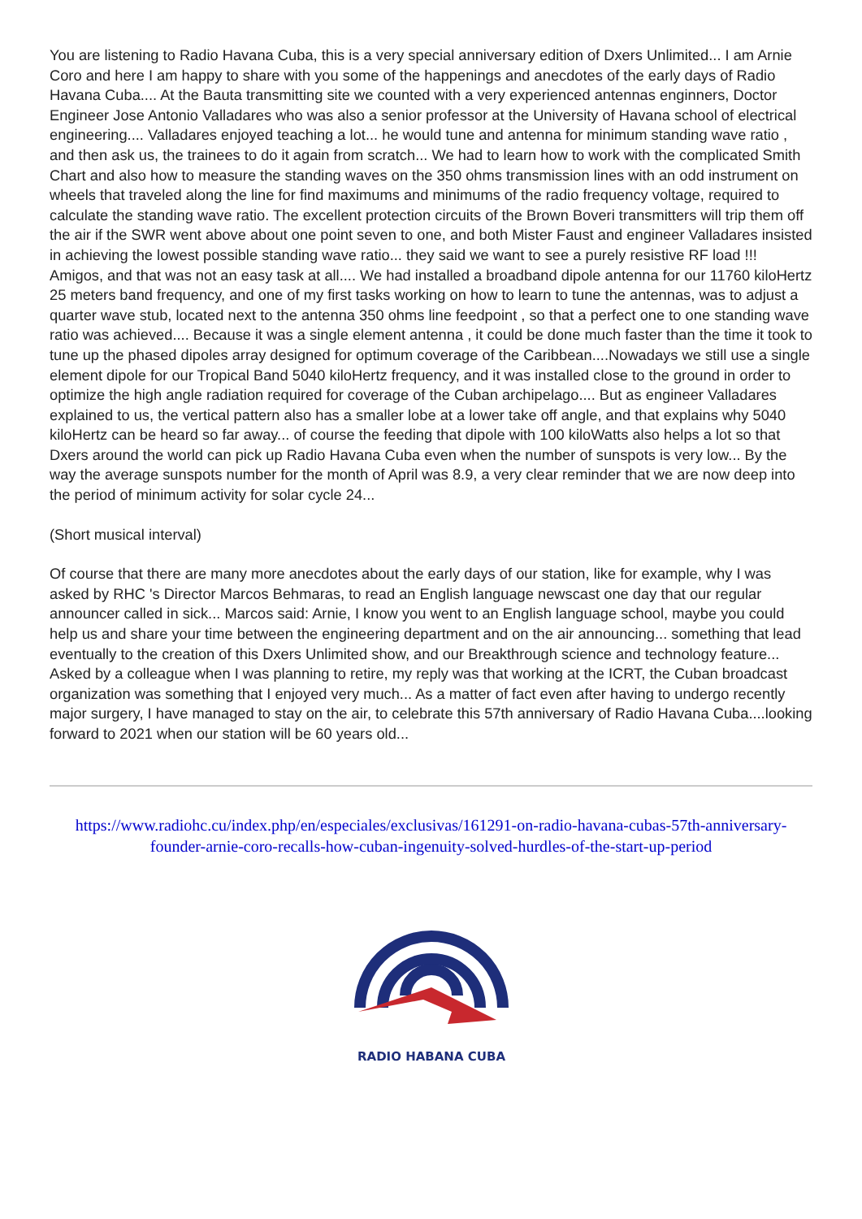You are listening to Radio Havana Cuba, this is a very special anniversary edition of Dxers Unlimited... I am Arnie Coro and here I am happy to share with you some of the happenings and anecdotes of the early days of Radio Havana Cuba.... At the Bauta transmitting site we counted with a very experienced antennas enginners, Doctor Engineer Jose Antonio Valladares who was also a senior professor at the University of Havana school of electrical engineering.... Valladares enjoyed teaching a lot... he would tune and antenna for minimum standing wave ratio , and then ask us, the trainees to do it again from scratch... We had to learn how to work with the complicated Smith Chart and also how to measure the standing waves on the 350 ohms transmission lines with an odd instrument on wheels that traveled along the line for find maximums and minimums of the radio frequency voltage, required to calculate the standing wave ratio. The excellent protection circuits of the Brown Boveri transmitters will trip them off the air if the SWR went above about one point seven to one, and both Mister Faust and engineer Valladares insisted in achieving the lowest possible standing wave ratio... they said we want to see a purely resistive RF load !!! Amigos, and that was not an easy task at all.... We had installed a broadband dipole antenna for our 11760 kiloHertz 25 meters band frequency, and one of my first tasks working on how to learn to tune the antennas, was to adjust a quarter wave stub, located next to the antenna 350 ohms line feedpoint , so that a perfect one to one standing wave ratio was achieved.... Because it was a single element antenna , it could be done much faster than the time it took to tune up the phased dipoles array designed for optimum coverage of the Caribbean....Nowadays we still use a single element dipole for our Tropical Band 5040 kiloHertz frequency, and it was installed close to the ground in order to optimize the high angle radiation required for coverage of the Cuban archipelago.... But as engineer Valladares explained to us, the vertical pattern also has a smaller lobe at a lower take off angle, and that explains why 5040 kiloHertz can be heard so far away... of course the feeding that dipole with 100 kiloWatts also helps a lot so that Dxers around the world can pick up Radio Havana Cuba even when the number of sunspots is very low... By the way the average sunspots number for the month of April was 8.9, a very clear reminder that we are now deep into the period of minimum activity for solar cycle 24...
(Short musical interval)
Of course that there are many more anecdotes about the early days of our station, like for example, why I was asked by RHC 's Director Marcos Behmaras, to read an English language newscast one day that our regular announcer called in sick... Marcos said: Arnie, I know you went to an English language school, maybe you could help us and share your time between the engineering department and on the air announcing... something that lead eventually to the creation of this Dxers Unlimited show, and our Breakthrough science and technology feature...
Asked by a colleague when I was planning to retire, my reply was that working at the ICRT, the Cuban broadcast organization was something that I enjoyed very much... As a matter of fact even after having to undergo recently major surgery, I have managed to stay on the air, to celebrate this 57th anniversary of Radio Havana Cuba....looking forward to 2021 when our station will be 60 years old...
https://www.radiohc.cu/index.php/en/especiales/exclusivas/161291-on-radio-havana-cubas-57th-anniversary-founder-arnie-coro-recalls-how-cuban-ingenuity-solved-hurdles-of-the-start-up-period
RADIO HABANA CUBA